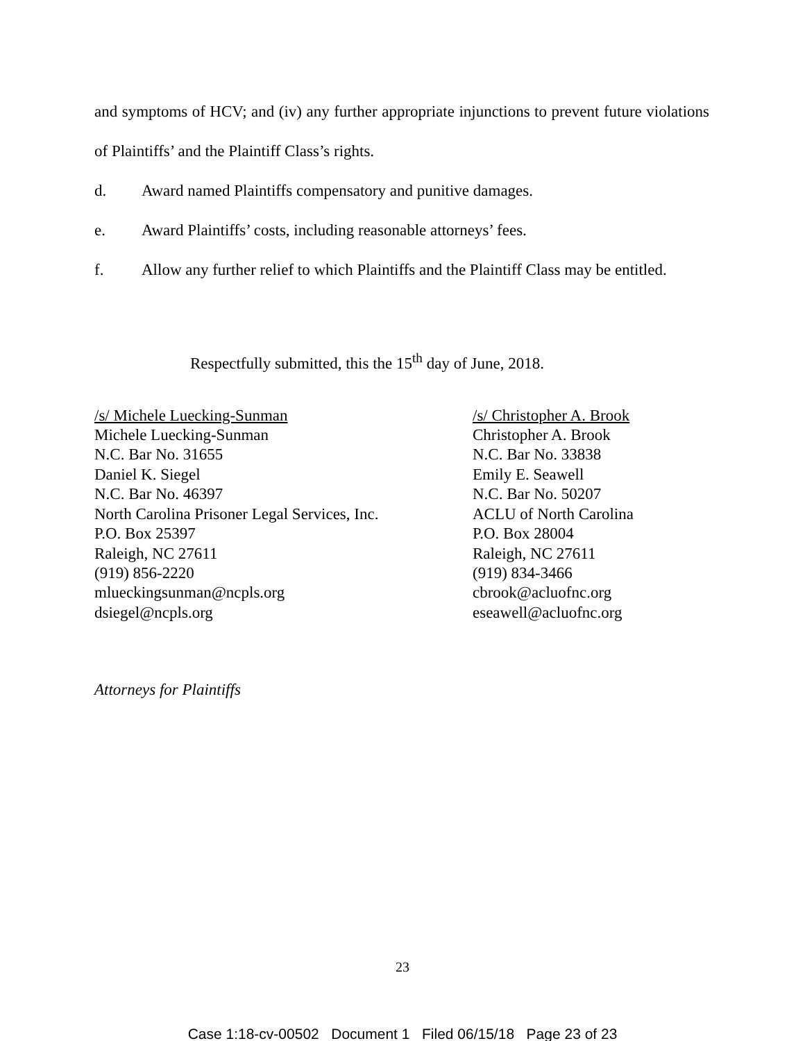and symptoms of HCV; and (iv) any further appropriate injunctions to prevent future violations of Plaintiffs’ and the Plaintiff Class’s rights.
d. Award named Plaintiffs compensatory and punitive damages.
e. Award Plaintiffs’ costs, including reasonable attorneys’ fees.
f. Allow any further relief to which Plaintiffs and the Plaintiff Class may be entitled.
Respectfully submitted, this the 15<sup>th</sup> day of June, 2018.
/s/ Michele Luecking-Sunman
Michele Luecking-Sunman
N.C. Bar No. 31655
Daniel K. Siegel
N.C. Bar No. 46397
North Carolina Prisoner Legal Services, Inc.
P.O. Box 25397
Raleigh, NC 27611
(919) 856-2220
mlueckingsunman@ncpls.org
dsiegel@ncpls.org
/s/ Christopher A. Brook
Christopher A. Brook
N.C. Bar No. 33838
Emily E. Seawell
N.C. Bar No. 50207
ACLU of North Carolina
P.O. Box 28004
Raleigh, NC 27611
(919) 834-3466
cbrook@acluofnc.org
eseawell@acluofnc.org
Attorneys for Plaintiffs
23
Case 1:18-cv-00502 Document 1 Filed 06/15/18 Page 23 of 23